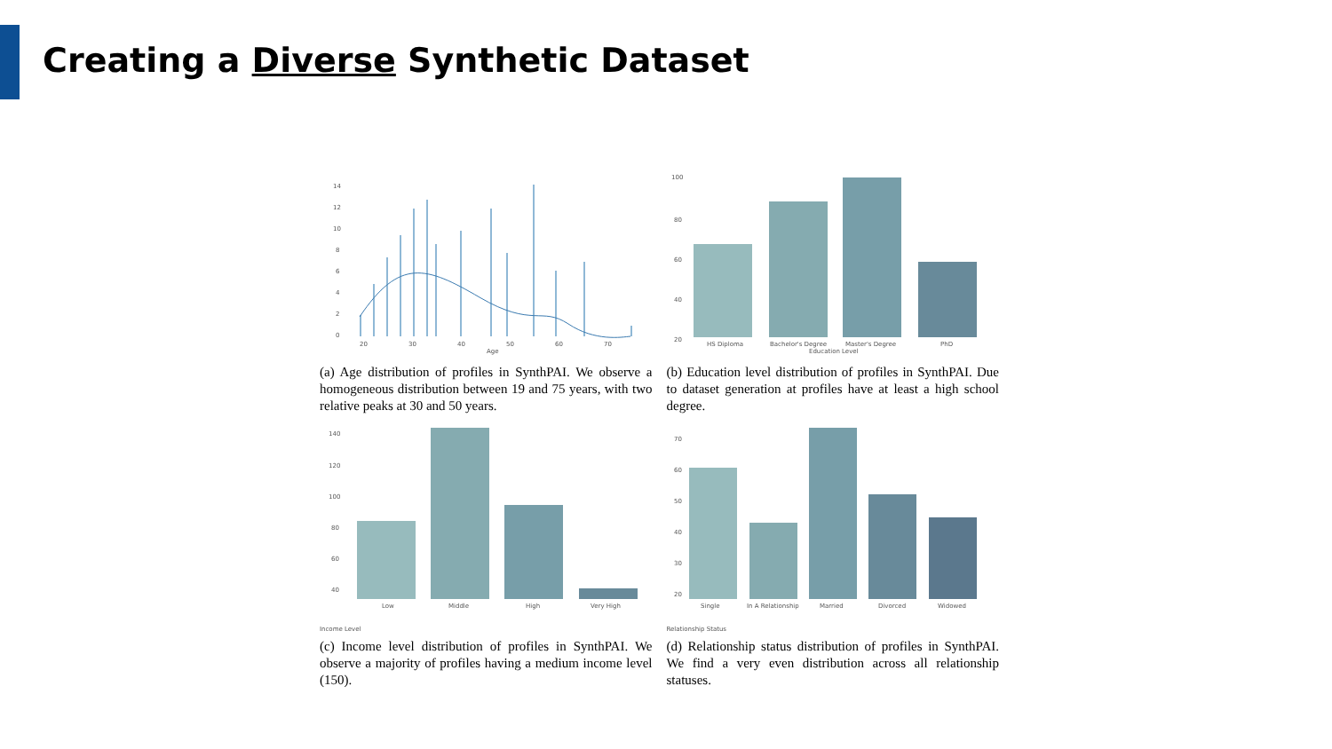Creating a Diverse Synthetic Dataset
14
12
10
8
6
4
2
0
20
30
40
50
60
70
Age
(a) Age distribution of profiles in SynthPAI. We observe a homogeneous distribution between 19 and 75 years, with two relative peaks at 30 and 50 years.
100
80
60
40
20
HS Diploma
Bachelor's Degree
Master's Degree
PhD
Education Level
(b) Education level distribution of profiles in SynthPAI. Due to dataset generation at profiles have at least a high school degree.
140
120
100
80
60
40
Low
Middle
High
Very High
Income Level
(c) Income level distribution of profiles in SynthPAI. We observe a majority of profiles having a medium income level (150).
70
60
50
40
30
20
Single
In A Relationship
Married
Divorced
Widowed
Relationship Status
(d) Relationship status distribution of profiles in SynthPAI. We find a very even distribution across all relationship statuses.